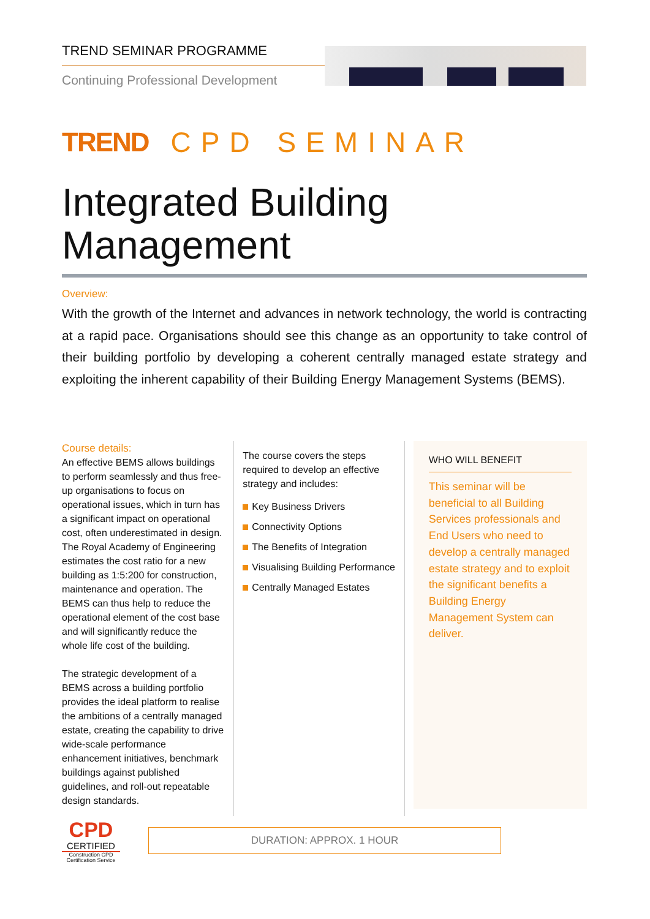TREND SEMINAR PROGRAMME
Continuing Professional Development
TREND CPD SEMINAR
Integrated Building
Management
Overview:
With the growth of the Internet and advances in network technology, the world is contracting at a rapid pace. Organisations should see this change as an opportunity to take control of their building portfolio by developing a coherent centrally managed estate strategy and exploiting the inherent capability of their Building Energy Management Systems (BEMS).
Course details:
An effective BEMS allows buildings to perform seamlessly and thus free-up organisations to focus on operational issues, which in turn has a significant impact on operational cost, often underestimated in design. The Royal Academy of Engineering estimates the cost ratio for a new building as 1:5:200 for construction, maintenance and operation. The BEMS can thus help to reduce the operational element of the cost base and will significantly reduce the whole life cost of the building.
The strategic development of a BEMS across a building portfolio provides the ideal platform to realise the ambitions of a centrally managed estate, creating the capability to drive wide-scale performance enhancement initiatives, benchmark buildings against published guidelines, and roll-out repeatable design standards.
The course covers the steps required to develop an effective strategy and includes:
Key Business Drivers
Connectivity Options
The Benefits of Integration
Visualising Building Performance
Centrally Managed Estates
WHO WILL BENEFIT
This seminar will be beneficial to all Building Services professionals and End Users who need to develop a centrally managed estate strategy and to exploit the significant benefits a Building Energy Management System can deliver.
CPD
CERTIFIED
Construction CPD Certification Service
DURATION: APPROX. 1 HOUR